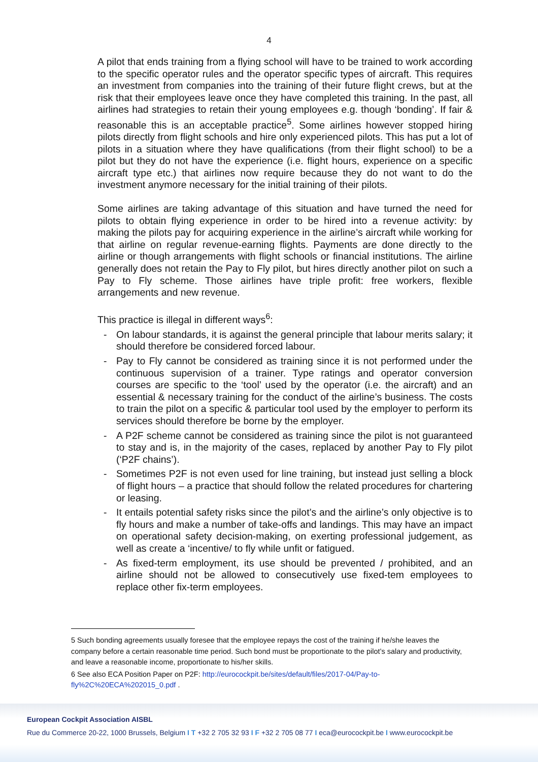4
A pilot that ends training from a flying school will have to be trained to work according to the specific operator rules and the operator specific types of aircraft. This requires an investment from companies into the training of their future flight crews, but at the risk that their employees leave once they have completed this training. In the past, all airlines had strategies to retain their young employees e.g. though ‘bonding’. If fair & reasonable this is an acceptable practice<sup>5</sup>. Some airlines however stopped hiring pilots directly from flight schools and hire only experienced pilots. This has put a lot of pilots in a situation where they have qualifications (from their flight school) to be a pilot but they do not have the experience (i.e. flight hours, experience on a specific aircraft type etc.) that airlines now require because they do not want to do the investment anymore necessary for the initial training of their pilots.
Some airlines are taking advantage of this situation and have turned the need for pilots to obtain flying experience in order to be hired into a revenue activity: by making the pilots pay for acquiring experience in the airline’s aircraft while working for that airline on regular revenue-earning flights. Payments are done directly to the airline or though arrangements with flight schools or financial institutions. The airline generally does not retain the Pay to Fly pilot, but hires directly another pilot on such a Pay to Fly scheme. Those airlines have triple profit: free workers, flexible arrangements and new revenue.
This practice is illegal in different ways<sup>6</sup>:
- On labour standards, it is against the general principle that labour merits salary; it should therefore be considered forced labour.
- Pay to Fly cannot be considered as training since it is not performed under the continuous supervision of a trainer. Type ratings and operator conversion courses are specific to the ‘tool’ used by the operator (i.e. the aircraft) and an essential & necessary training for the conduct of the airline’s business. The costs to train the pilot on a specific & particular tool used by the employer to perform its services should therefore be borne by the employer.
- A P2F scheme cannot be considered as training since the pilot is not guaranteed to stay and is, in the majority of the cases, replaced by another Pay to Fly pilot (‘P2F chains’).
- Sometimes P2F is not even used for line training, but instead just selling a block of flight hours – a practice that should follow the related procedures for chartering or leasing.
- It entails potential safety risks since the pilot’s and the airline’s only objective is to fly hours and make a number of take-offs and landings. This may have an impact on operational safety decision-making, on exerting professional judgement, as well as create a ‘incentive/ to fly while unfit or fatigued.
- As fixed-term employment, its use should be prevented / prohibited, and an airline should not be allowed to consecutively use fixed-tem employees to replace other fix-term employees.
5 Such bonding agreements usually foresee that the employee repays the cost of the training if he/she leaves the company before a certain reasonable time period. Such bond must be proportionate to the pilot’s salary and productivity, and leave a reasonable income, proportionate to his/her skills.
6 See also ECA Position Paper on P2F: http://eurocockpit.be/sites/default/files/2017-04/Pay-to-fly%2C%20ECA%202015_0.pdf .
European Cockpit Association AISBL
Rue du Commerce 20-22, 1000 Brussels, Belgium I T +32 2 705 32 93 I F +32 2 705 08 77 I eca@eurocockpit.be I www.eurocockpit.be